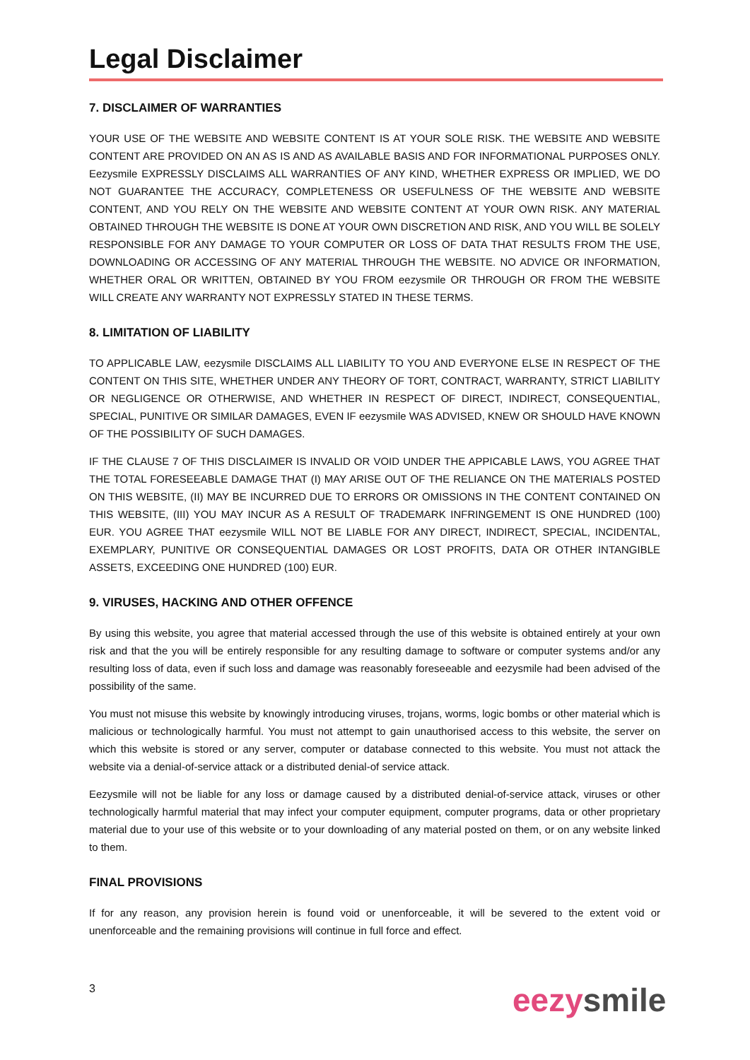Legal Disclaimer
7. DISCLAIMER OF WARRANTIES
YOUR USE OF THE WEBSITE AND WEBSITE CONTENT IS AT YOUR SOLE RISK. THE WEBSITE AND WEBSITE CONTENT ARE PROVIDED ON AN AS IS AND AS AVAILABLE BASIS AND FOR INFORMATIONAL PURPOSES ONLY. Eezysmile EXPRESSLY DISCLAIMS ALL WARRANTIES OF ANY KIND, WHETHER EXPRESS OR IMPLIED, WE DO NOT GUARANTEE THE ACCURACY, COMPLETENESS OR USEFULNESS OF THE WEBSITE AND WEBSITE CONTENT, AND YOU RELY ON THE WEBSITE AND WEBSITE CONTENT AT YOUR OWN RISK. ANY MATERIAL OBTAINED THROUGH THE WEBSITE IS DONE AT YOUR OWN DISCRETION AND RISK, AND YOU WILL BE SOLELY RESPONSIBLE FOR ANY DAMAGE TO YOUR COMPUTER OR LOSS OF DATA THAT RESULTS FROM THE USE, DOWNLOADING OR ACCESSING OF ANY MATERIAL THROUGH THE WEBSITE. NO ADVICE OR INFORMATION, WHETHER ORAL OR WRITTEN, OBTAINED BY YOU FROM eezysmile OR THROUGH OR FROM THE WEBSITE WILL CREATE ANY WARRANTY NOT EXPRESSLY STATED IN THESE TERMS.
8. LIMITATION OF LIABILITY
TO APPLICABLE LAW, eezysmile DISCLAIMS ALL LIABILITY TO YOU AND EVERYONE ELSE IN RESPECT OF THE CONTENT ON THIS SITE, WHETHER UNDER ANY THEORY OF TORT, CONTRACT, WARRANTY, STRICT LIABILITY OR NEGLIGENCE OR OTHERWISE, AND WHETHER IN RESPECT OF DIRECT, INDIRECT, CONSEQUENTIAL, SPECIAL, PUNITIVE OR SIMILAR DAMAGES, EVEN IF eezysmile WAS ADVISED, KNEW OR SHOULD HAVE KNOWN OF THE POSSIBILITY OF SUCH DAMAGES.
IF THE CLAUSE 7 OF THIS DISCLAIMER IS INVALID OR VOID UNDER THE APPICABLE LAWS, YOU AGREE THAT THE TOTAL FORESEEABLE DAMAGE THAT (I) MAY ARISE OUT OF THE RELIANCE ON THE MATERIALS POSTED ON THIS WEBSITE, (II) MAY BE INCURRED DUE TO ERRORS OR OMISSIONS IN THE CONTENT CONTAINED ON THIS WEBSITE, (III) YOU MAY INCUR AS A RESULT OF TRADEMARK INFRINGEMENT IS ONE HUNDRED (100) EUR. YOU AGREE THAT eezysmile WILL NOT BE LIABLE FOR ANY DIRECT, INDIRECT, SPECIAL, INCIDENTAL, EXEMPLARY, PUNITIVE OR CONSEQUENTIAL DAMAGES OR LOST PROFITS, DATA OR OTHER INTANGIBLE ASSETS, EXCEEDING ONE HUNDRED (100) EUR.
9. VIRUSES, HACKING AND OTHER OFFENCE
By using this website, you agree that material accessed through the use of this website is obtained entirely at your own risk and that the you will be entirely responsible for any resulting damage to software or computer systems and/or any resulting loss of data, even if such loss and damage was reasonably foreseeable and eezysmile had been advised of the possibility of the same.
You must not misuse this website by knowingly introducing viruses, trojans, worms, logic bombs or other material which is malicious or technologically harmful. You must not attempt to gain unauthorised access to this website, the server on which this website is stored or any server, computer or database connected to this website. You must not attack the website via a denial-of-service attack or a distributed denial-of service attack.
Eezysmile will not be liable for any loss or damage caused by a distributed denial-of-service attack, viruses or other technologically harmful material that may infect your computer equipment, computer programs, data or other proprietary material due to your use of this website or to your downloading of any material posted on them, or on any website linked to them.
FINAL PROVISIONS
If for any reason, any provision herein is found void or unenforceable, it will be severed to the extent void or unenforceable and the remaining provisions will continue in full force and effect.
3 eezy smile